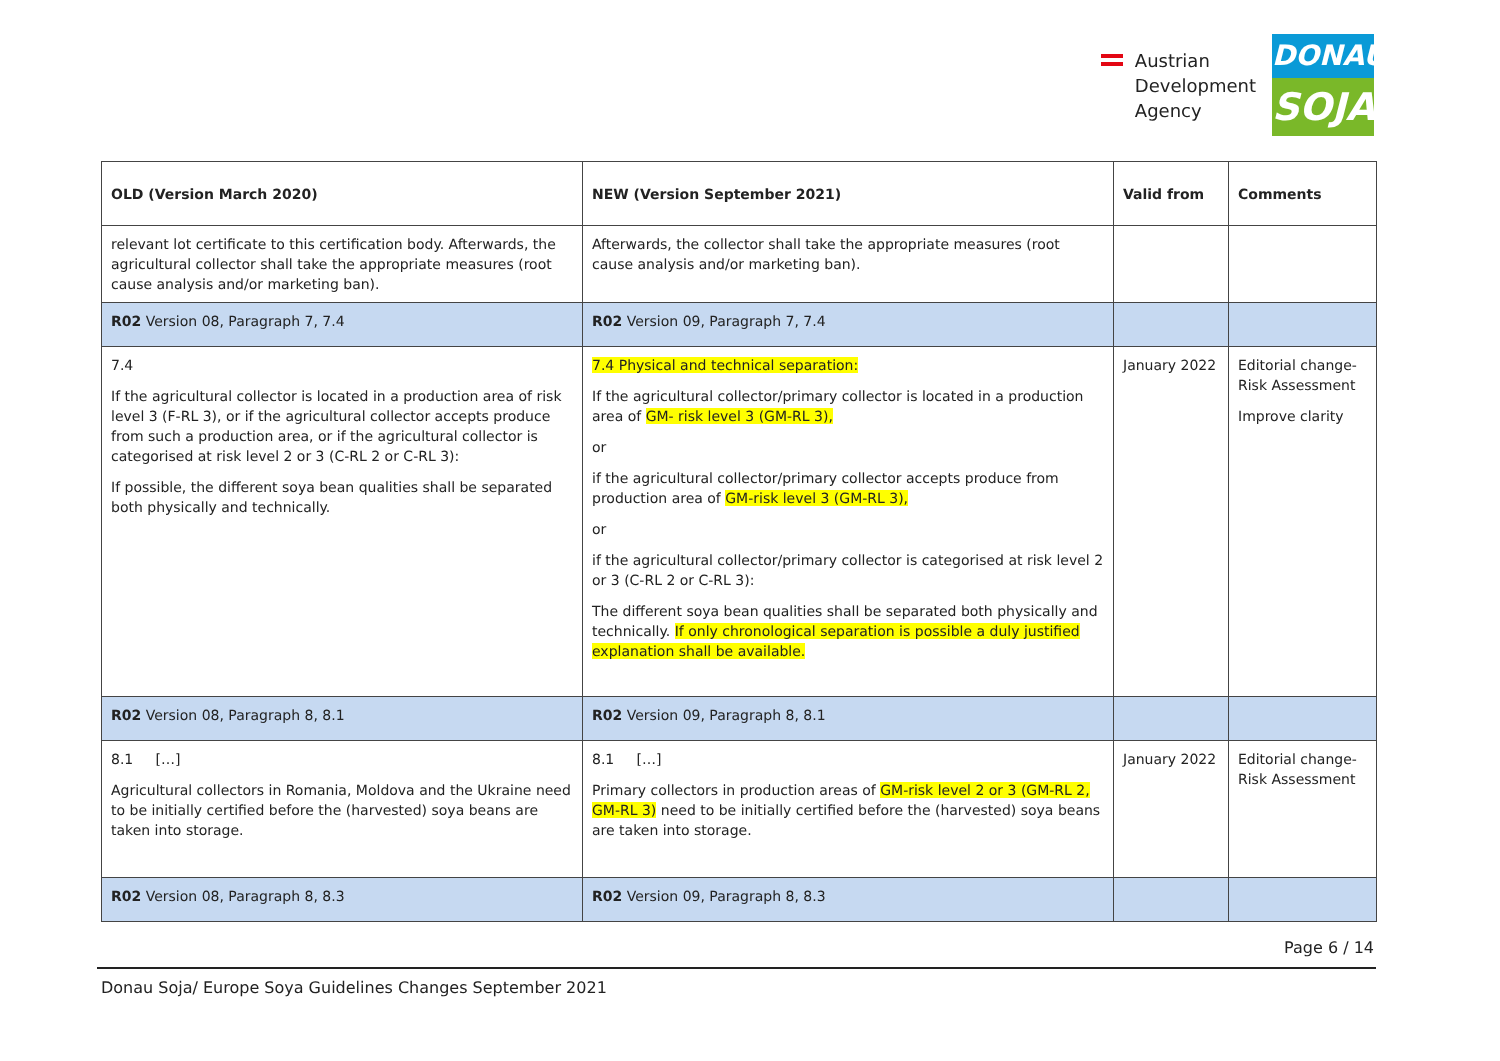Austrian
Development
Agency
DONAU
SOJA
| OLD (Version March 2020) | NEW (Version September 2021) | Valid from | Comments |
| --- | --- | --- | --- |
| relevant lot certificate to this certification body. Afterwards, the agricultural collector shall take the appropriate measures (root cause analysis and/or marketing ban). | Afterwards, the collector shall take the appropriate measures (root cause analysis and/or marketing ban). | | |
| R02 Version 08, Paragraph 7, 7.4 | R02 Version 09, Paragraph 7, 7.4 | | |
| 7.4 If the agricultural collector is located in a production area of risk level 3 (F-RL 3), or if the agricultural collector accepts produce from such a production area, or if the agricultural collector is categorised at risk level 2 or 3 (C-RL 2 or C-RL 3): If possible, the different soya bean qualities shall be separated both physically and technically. | 7.4 Physical and technical separation: If the agricultural collector/primary collector is located in a production area of GM- risk level 3 (GM-RL 3), or if the agricultural collector/primary collector accepts produce from production area of GM-risk level 3 (GM-RL 3), or if the agricultural collector/primary collector is categorised at risk level 2 or 3 (C-RL 2 or C-RL 3): The different soya bean qualities shall be separated both physically and technically. If only chronological separation is possible a duly justified explanation shall be available. | January 2022 | Editorial change-Risk Assessment Improve clarity |
| R02 Version 08, Paragraph 8, 8.1 | R02 Version 09, Paragraph 8, 8.1 | | |
| 8.1 […] Agricultural collectors in Romania, Moldova and the Ukraine need to be initially certified before the (harvested) soya beans are taken into storage. | 8.1 […] Primary collectors in production areas of GM-risk level 2 or 3 (GM-RL 2, GM-RL 3) need to be initially certified before the (harvested) soya beans are taken into storage. | January 2022 | Editorial change-Risk Assessment |
| R02 Version 08, Paragraph 8, 8.3 | R02 Version 09, Paragraph 8, 8.3 | | |
Page 6 / 14
Donau Soja/ Europe Soya Guidelines Changes September 2021